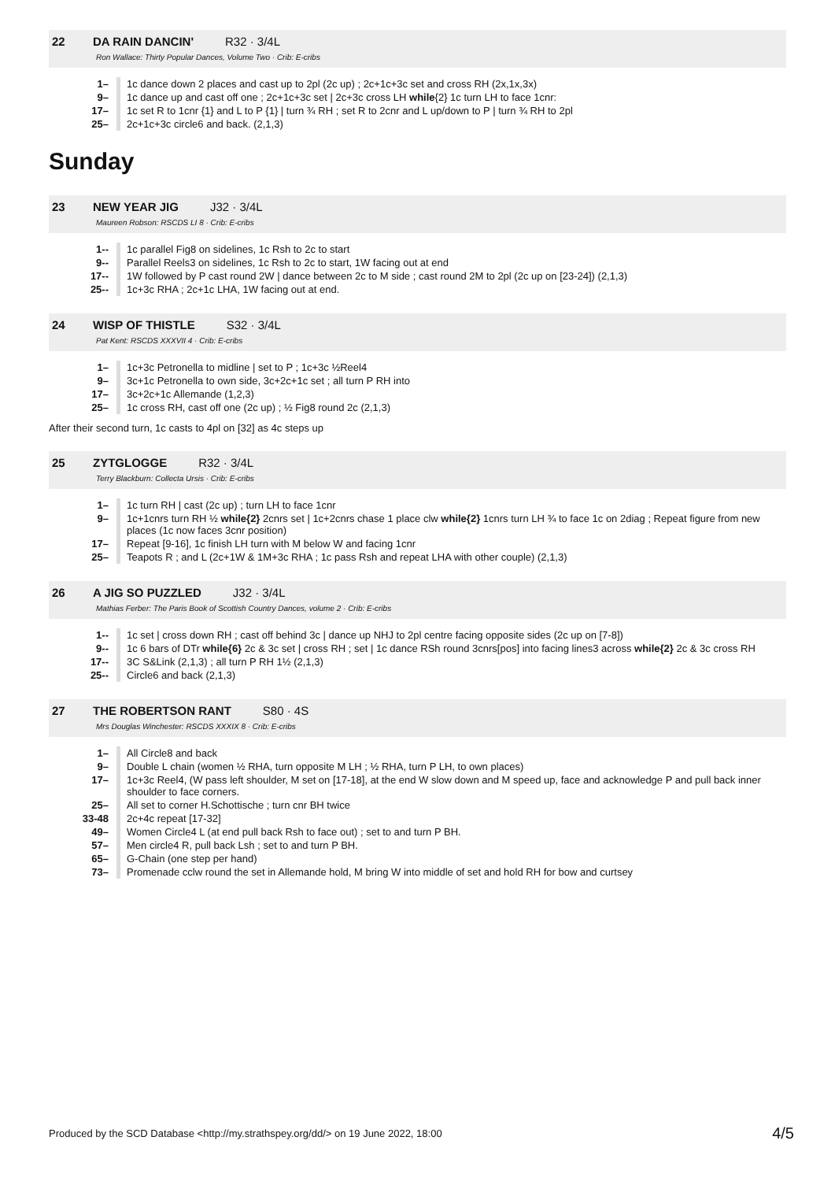22 DA RAIN DANCIN' R32 · 3/4L
Ron Wallace: Thirty Popular Dances, Volume Two · Crib: E-cribs
| 1– | 1c dance down 2 places and cast up to 2pl (2c up) ; 2c+1c+3c set and cross RH (2x,1x,3x) |
| 9– | 1c dance up and cast off one ; 2c+1c+3c set / 2c+3c cross LH while {2} 1c turn LH to face 1cnr: |
| 17– | 1c set R to 1cnr {1} and L to P {1} / turn ¾ RH ; set R to 2cnr and L up/down to P / turn ¾ RH to 2pl |
| 25– | 2c+1c+3c circle6 and back. (2,1,3) |
Sunday
23 NEW YEAR JIG J32 · 3/4L
Maureen Robson: RSCDS LI 8 · Crib: E-cribs
| 1-- | 1c parallel Fig8 on sidelines, 1c Rsh to 2c to start |
| 9-- | Parallel Reels3 on sidelines, 1c Rsh to 2c to start, 1W facing out at end |
| 17-- | 1W followed by P cast round 2W / dance between 2c to M side ; cast round 2M to 2pl (2c up on [23-24]) (2,1,3) |
| 25-- | 1c+3c RHA ; 2c+1c LHA, 1W facing out at end. |
24 WISP OF THISTLE S32 · 3/4L
Pat Kent: RSCDS XXXVII 4 · Crib: E-cribs
| 1– | 1c+3c Petronella to midline / set to P ; 1c+3c ½Reel4 |
| 9– | 3c+1c Petronella to own side, 3c+2c+1c set ; all turn P RH into |
| 17– | 3c+2c+1c Allemande (1,2,3) |
| 25– | 1c cross RH, cast off one (2c up) ; ½ Fig8 round 2c (2,1,3) |
After their second turn, 1c casts to 4pl on [32] as 4c steps up
25 ZYTGLOGGE R32 · 3/4L
Terry Blackburn: Collecta Ursis · Crib: E-cribs
| 1– | 1c turn RH / cast (2c up) ; turn LH to face 1cnr |
| 9– | 1c+1cnrs turn RH ½ while{2} 2cnrs set / 1c+2cnrs chase 1 place clw while{2} 1cnrs turn LH ¾ to face 1c on 2diag ; Repeat figure from new places (1c now faces 3cnr position) |
| 17– | Repeat [9-16], 1c finish LH turn with M below W and facing 1cnr |
| 25– | Teapots R ; and L (2c+1W & 1M+3c RHA ; 1c pass Rsh and repeat LHA with other couple) (2,1,3) |
26 A JIG SO PUZZLED J32 · 3/4L
Mathias Ferber: The Paris Book of Scottish Country Dances, volume 2 · Crib: E-cribs
| 1-- | 1c set / cross down RH ; cast off behind 3c / dance up NHJ to 2pl centre facing opposite sides (2c up on [7-8]) |
| 9-- | 1c 6 bars of DTr while{6} 2c & 3c set / cross RH ; set / 1c dance RSh round 3cnrs[pos] into facing lines3 across while{2} 2c & 3c cross RH |
| 17-- | 3C S&Link (2,1,3) ; all turn P RH 1½ (2,1,3) |
| 25-- | Circle6 and back (2,1,3) |
27 THE ROBERTSON RANT S80 · 4S
Mrs Douglas Winchester: RSCDS XXXIX 8 · Crib: E-cribs
| 1– | All Circle8 and back |
| 9– | Double L chain (women ½ RHA, turn opposite M LH ; ½ RHA, turn P LH, to own places) |
| 17– | 1c+3c Reel4, (W pass left shoulder, M set on [17-18], at the end W slow down and M speed up, face and acknowledge P and pull back inner shoulder to face corners. |
| 25– | All set to corner H.Schottische ; turn cnr BH twice |
| 33-48 | 2c+4c repeat [17-32] |
| 49– | Women Circle4 L (at end pull back Rsh to face out) ; set to and turn P BH. |
| 57– | Men circle4 R, pull back Lsh ; set to and turn P BH. |
| 65– | G-Chain (one step per hand) |
| 73– | Promenade cclw round the set in Allemande hold, M bring W into middle of set and hold RH for bow and curtsey |
Produced by the SCD Database <http://my.strathspey.org/dd/> on 19 June 2022, 18:00 4/5